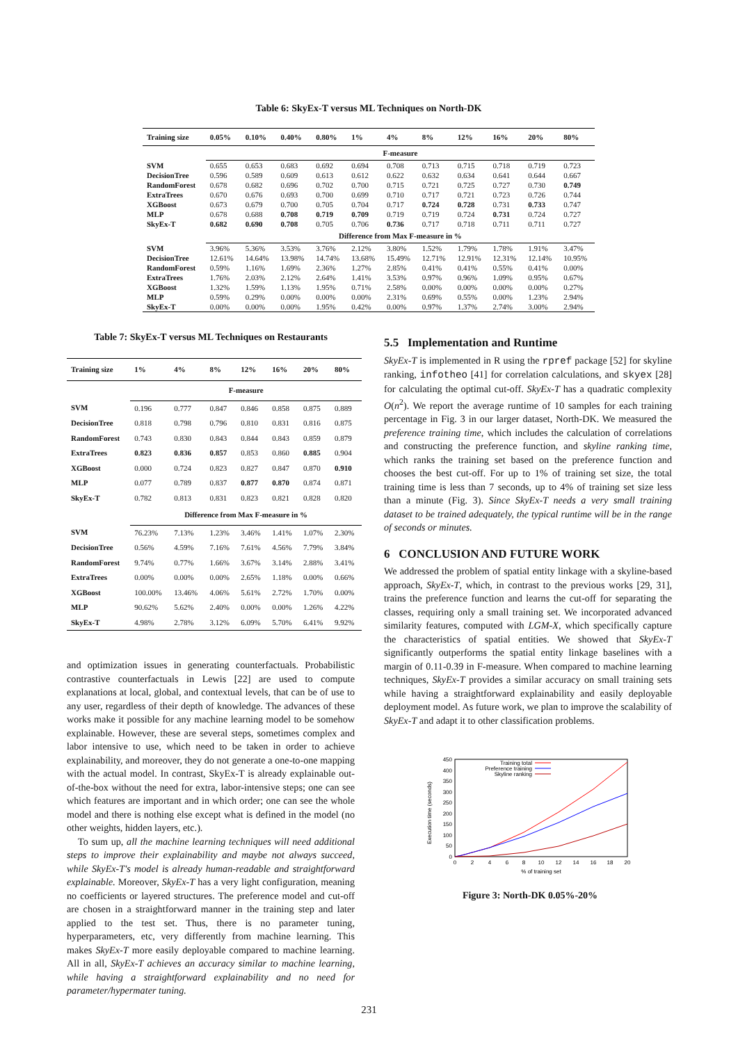Table 6: SkyEx-T versus ML Techniques on North-DK
| Training size | 0.05% | 0.10% | 0.40% | 0.80% | 1% | 4% | 8% | 12% | 16% | 20% | 80% |
| --- | --- | --- | --- | --- | --- | --- | --- | --- | --- | --- | --- |
| | F-measure | | | | | | | | | | |
| SVM | 0.655 | 0.653 | 0.683 | 0.692 | 0.694 | 0.708 | 0.713 | 0.715 | 0.718 | 0.719 | 0.723 |
| DecisionTree | 0.596 | 0.589 | 0.609 | 0.613 | 0.612 | 0.622 | 0.632 | 0.634 | 0.641 | 0.644 | 0.667 |
| RandomForest | 0.678 | 0.682 | 0.696 | 0.702 | 0.700 | 0.715 | 0.721 | 0.725 | 0.727 | 0.730 | 0.749 |
| ExtraTrees | 0.670 | 0.676 | 0.693 | 0.700 | 0.699 | 0.710 | 0.717 | 0.721 | 0.723 | 0.726 | 0.744 |
| XGBoost | 0.673 | 0.679 | 0.700 | 0.705 | 0.704 | 0.717 | 0.724 | 0.728 | 0.731 | 0.733 | 0.747 |
| MLP | 0.678 | 0.688 | 0.708 | 0.719 | 0.709 | 0.719 | 0.719 | 0.724 | 0.731 | 0.724 | 0.727 |
| SkyEx-T | 0.682 | 0.690 | 0.708 | 0.705 | 0.706 | 0.736 | 0.717 | 0.718 | 0.711 | 0.711 | 0.727 |
| | Difference from Max F-measure in % | | | | | | | | | | |
| SVM | 3.96% | 5.36% | 3.53% | 3.76% | 2.12% | 3.80% | 1.52% | 1.79% | 1.78% | 1.91% | 3.47% |
| DecisionTree | 12.61% | 14.64% | 13.98% | 14.74% | 13.68% | 15.49% | 12.71% | 12.91% | 12.31% | 12.14% | 10.95% |
| RandomForest | 0.59% | 1.16% | 1.69% | 2.36% | 1.27% | 2.85% | 0.41% | 0.41% | 0.55% | 0.41% | 0.00% |
| ExtraTrees | 1.76% | 2.03% | 2.12% | 2.64% | 1.41% | 3.53% | 0.97% | 0.96% | 1.09% | 0.95% | 0.67% |
| XGBoost | 1.32% | 1.59% | 1.13% | 1.95% | 0.71% | 2.58% | 0.00% | 0.00% | 0.00% | 0.00% | 0.27% |
| MLP | 0.59% | 0.29% | 0.00% | 0.00% | 0.00% | 2.31% | 0.69% | 0.55% | 0.00% | 1.23% | 2.94% |
| SkyEx-T | 0.00% | 0.00% | 0.00% | 1.95% | 0.42% | 0.00% | 0.97% | 1.37% | 2.74% | 3.00% | 2.94% |
Table 7: SkyEx-T versus ML Techniques on Restaurants
| Training size | 1% | 4% | 8% | 12% | 16% | 20% | 80% |
| --- | --- | --- | --- | --- | --- | --- | --- |
| | F-measure | | | | | | |
| SVM | 0.196 | 0.777 | 0.847 | 0.846 | 0.858 | 0.875 | 0.889 |
| DecisionTree | 0.818 | 0.798 | 0.796 | 0.810 | 0.831 | 0.816 | 0.875 |
| RandomForest | 0.743 | 0.830 | 0.843 | 0.844 | 0.843 | 0.859 | 0.879 |
| ExtraTrees | 0.823 | 0.836 | 0.857 | 0.853 | 0.860 | 0.885 | 0.904 |
| XGBoost | 0.000 | 0.724 | 0.823 | 0.827 | 0.847 | 0.870 | 0.910 |
| MLP | 0.077 | 0.789 | 0.837 | 0.877 | 0.870 | 0.874 | 0.871 |
| SkyEx-T | 0.782 | 0.813 | 0.831 | 0.823 | 0.821 | 0.828 | 0.820 |
| | Difference from Max F-measure in % | | | | | | |
| SVM | 76.23% | 7.13% | 1.23% | 3.46% | 1.41% | 1.07% | 2.30% |
| DecisionTree | 0.56% | 4.59% | 7.16% | 7.61% | 4.56% | 7.79% | 3.84% |
| RandomForest | 9.74% | 0.77% | 1.66% | 3.67% | 3.14% | 2.88% | 3.41% |
| ExtraTrees | 0.00% | 0.00% | 0.00% | 2.65% | 1.18% | 0.00% | 0.66% |
| XGBoost | 100.00% | 13.46% | 4.06% | 5.61% | 2.72% | 1.70% | 0.00% |
| MLP | 90.62% | 5.62% | 2.40% | 0.00% | 0.00% | 1.26% | 4.22% |
| SkyEx-T | 4.98% | 2.78% | 3.12% | 6.09% | 5.70% | 6.41% | 9.92% |
and optimization issues in generating counterfactuals. Probabilistic contrastive counterfactuals in Lewis [22] are used to compute explanations at local, global, and contextual levels, that can be of use to any user, regardless of their depth of knowledge. The advances of these works make it possible for any machine learning model to be somehow explainable. However, these are several steps, sometimes complex and labor intensive to use, which need to be taken in order to achieve explainability, and moreover, they do not generate a one-to-one mapping with the actual model. In contrast, SkyEx-T is already explainable out-of-the-box without the need for extra, labor-intensive steps; one can see which features are important and in which order; one can see the whole model and there is nothing else except what is defined in the model (no other weights, hidden layers, etc.).
To sum up, all the machine learning techniques will need additional steps to improve their explainability and maybe not always succeed, while SkyEx-T's model is already human-readable and straightforward explainable. Moreover, SkyEx-T has a very light configuration, meaning no coefficients or layered structures. The preference model and cut-off are chosen in a straightforward manner in the training step and later applied to the test set. Thus, there is no parameter tuning, hyperparameters, etc, very differently from machine learning. This makes SkyEx-T more easily deployable compared to machine learning. All in all, SkyEx-T achieves an accuracy similar to machine learning, while having a straightforward explainability and no need for parameter/hypermater tuning.
5.5 Implementation and Runtime
SkyEx-T is implemented in R using the rpref package [52] for skyline ranking, infotheo [41] for correlation calculations, and skyex [28] for calculating the optimal cut-off. SkyEx-T has a quadratic complexity O(n<sup>2</sup>). We report the average runtime of 10 samples for each training percentage in Fig. 3 in our larger dataset, North-DK. We measured the preference training time, which includes the calculation of correlations and constructing the preference function, and skyline ranking time, which ranks the training set based on the preference function and chooses the best cut-off. For up to 1% of training set size, the total training time is less than 7 seconds, up to 4% of training set size less than a minute (Fig. 3). Since SkyEx-T needs a very small training dataset to be trained adequately, the typical runtime will be in the range of seconds or minutes.
6 CONCLUSION AND FUTURE WORK
We addressed the problem of spatial entity linkage with a skyline-based approach, SkyEx-T, which, in contrast to the previous works [29, 31], trains the preference function and learns the cut-off for separating the classes, requiring only a small training set. We incorporated advanced similarity features, computed with LGM-X, which specifically capture the characteristics of spatial entities. We showed that SkyEx-T significantly outperforms the spatial entity linkage baselines with a margin of 0.11-0.39 in F-measure. When compared to machine learning techniques, SkyEx-T provides a similar accuracy on small training sets while having a straightforward explainability and easily deployable deployment model. As future work, we plan to improve the scalability of SkyEx-T and adapt it to other classification problems.
Execution time (seconds)
450
400
350
300
250
200
150
100
50
0
0
2
4
6
8
10
12
14
16
18
20
% of training set
Training total
Preference training
Skyline ranking
Figure 3: North-DK 0.05%-20%
231